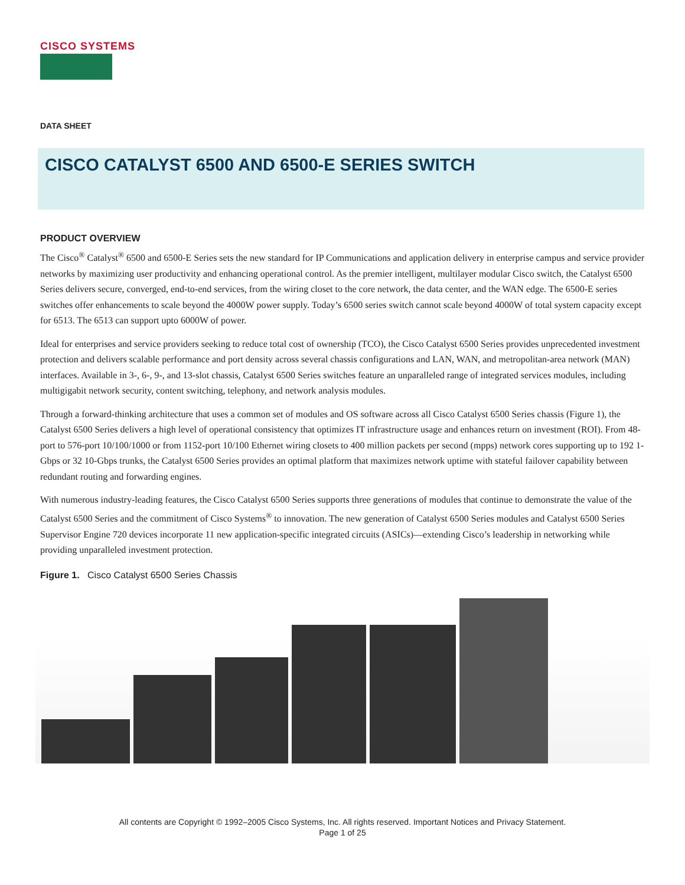CISCO SYSTEMS
DATA SHEET
CISCO CATALYST 6500 AND 6500-E SERIES SWITCH
PRODUCT OVERVIEW
The Cisco<sup>®</sup> Catalyst<sup>®</sup> 6500 and 6500-E Series sets the new standard for IP Communications and application delivery in enterprise campus and service provider networks by maximizing user productivity and enhancing operational control. As the premier intelligent, multilayer modular Cisco switch, the Catalyst 6500 Series delivers secure, converged, end-to-end services, from the wiring closet to the core network, the data center, and the WAN edge. The 6500-E series switches offer enhancements to scale beyond the 4000W power supply. Today’s 6500 series switch cannot scale beyond 4000W of total system capacity except for 6513. The 6513 can support upto 6000W of power.
Ideal for enterprises and service providers seeking to reduce total cost of ownership (TCO), the Cisco Catalyst 6500 Series provides unprecedented investment protection and delivers scalable performance and port density across several chassis configurations and LAN, WAN, and metropolitan-area network (MAN) interfaces. Available in 3-, 6-, 9-, and 13-slot chassis, Catalyst 6500 Series switches feature an unparalleled range of integrated services modules, including multigigabit network security, content switching, telephony, and network analysis modules.
Through a forward-thinking architecture that uses a common set of modules and OS software across all Cisco Catalyst 6500 Series chassis (Figure 1), the Catalyst 6500 Series delivers a high level of operational consistency that optimizes IT infrastructure usage and enhances return on investment (ROI). From 48-port to 576-port 10/100/1000 or from 1152-port 10/100 Ethernet wiring closets to 400 million packets per second (mpps) network cores supporting up to 192 1-Gbps or 32 10-Gbps trunks, the Catalyst 6500 Series provides an optimal platform that maximizes network uptime with stateful failover capability between redundant routing and forwarding engines.
With numerous industry-leading features, the Cisco Catalyst 6500 Series supports three generations of modules that continue to demonstrate the value of the Catalyst 6500 Series and the commitment of Cisco Systems<sup>®</sup> to innovation. The new generation of Catalyst 6500 Series modules and Catalyst 6500 Series Supervisor Engine 720 devices incorporate 11 new application-specific integrated circuits (ASICs)—extending Cisco’s leadership in networking while providing unparalleled investment protection.
Figure 1. Cisco Catalyst 6500 Series Chassis
All contents are Copyright © 1992–2005 Cisco Systems, Inc. All rights reserved. Important Notices and Privacy Statement.
Page 1 of 25